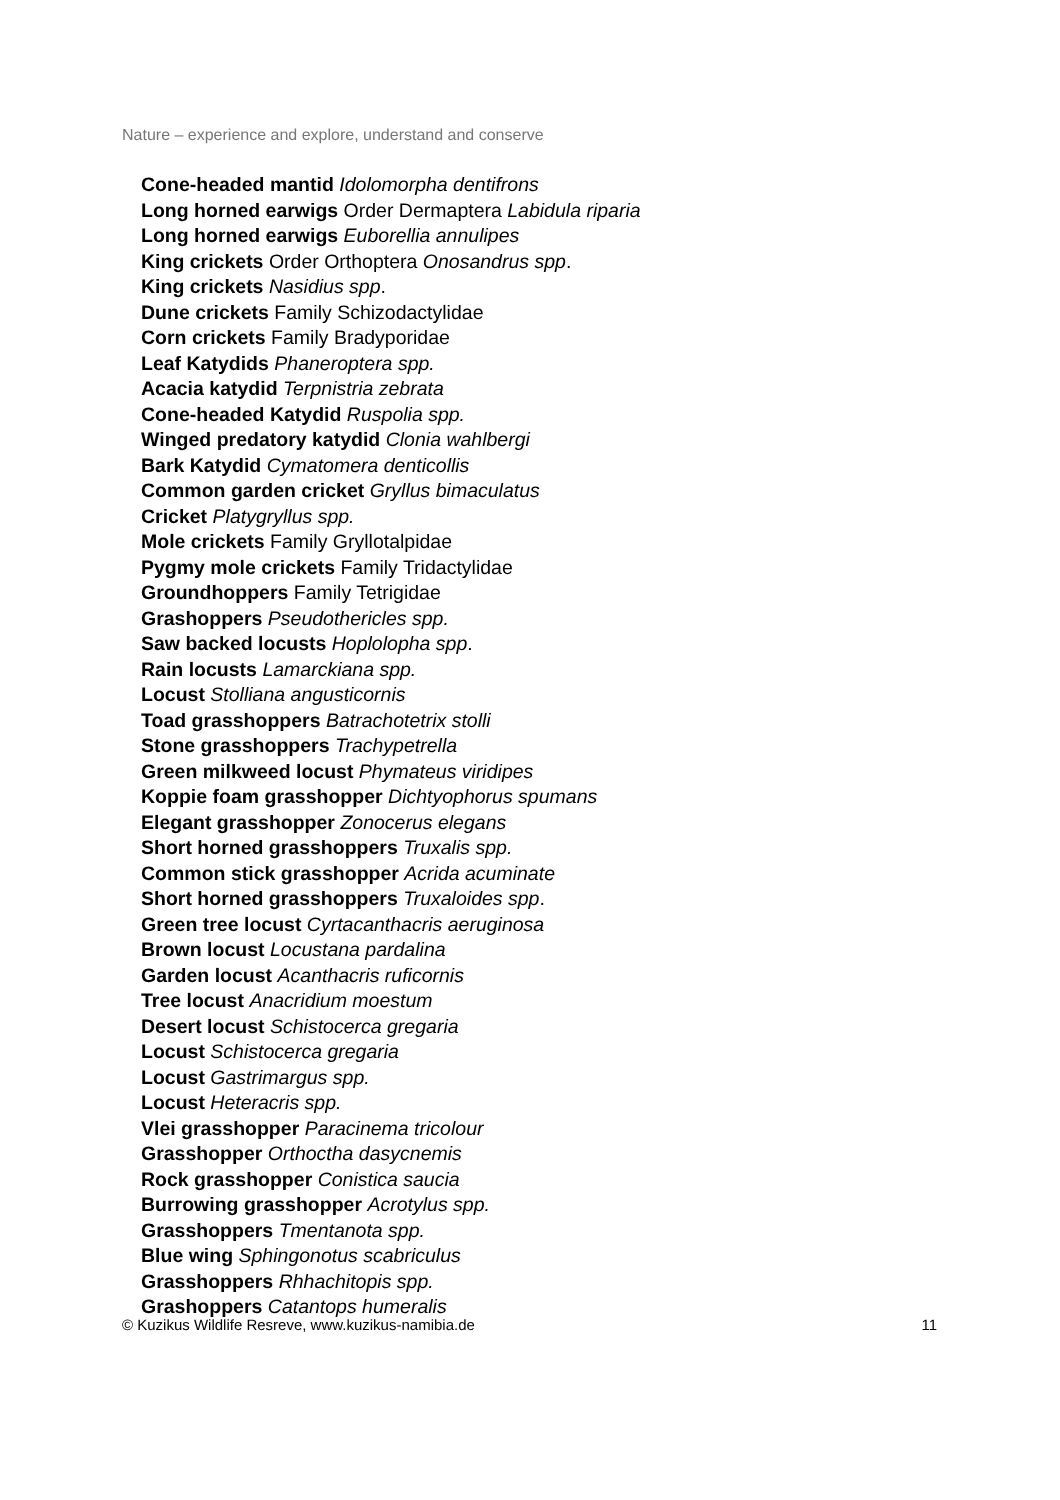Nature – experience and explore, understand and conserve
Cone-headed mantid Idolomorpha dentifrons
Long horned earwigs Order Dermaptera Labidula riparia
Long horned earwigs Euborellia annulipes
King crickets Order Orthoptera Onosandrus spp.
King crickets Nasidius spp.
Dune crickets Family Schizodactylidae
Corn crickets Family Bradyporidae
Leaf Katydids Phaneroptera spp.
Acacia katydid Terpnistria zebrata
Cone-headed Katydid Ruspolia spp.
Winged predatory katydid Clonia wahlbergi
Bark Katydid Cymatomera denticollis
Common garden cricket Gryllus bimaculatus
Cricket Platygryllus spp.
Mole crickets Family Gryllotalpidae
Pygmy mole crickets Family Tridactylidae
Groundhoppers Family Tetrigidae
Grashoppers Pseudothericles spp.
Saw backed locusts Hoplolopha spp.
Rain locusts Lamarckiana spp.
Locust Stolliana angusticornis
Toad grasshoppers Batrachotetrix stolli
Stone grasshoppers Trachypetrella
Green milkweed locust Phymateus viridipes
Koppie foam grasshopper Dichtyophorus spumans
Elegant grasshopper Zonocerus elegans
Short horned grasshoppers Truxalis spp.
Common stick grasshopper Acrida acuminate
Short horned grasshoppers Truxaloides spp.
Green tree locust Cyrtacanthacris aeruginosa
Brown locust Locustana pardalina
Garden locust Acanthacris ruficornis
Tree locust Anacridium moestum
Desert locust Schistocerca gregaria
Locust Schistocerca gregaria
Locust Gastrimargus spp.
Locust Heteracris spp.
Vlei grasshopper Paracinema tricolour
Grasshopper Orthoctha dasycnemis
Rock grasshopper Conistica saucia
Burrowing grasshopper Acrotylus spp.
Grasshoppers Tmentanota spp.
Blue wing Sphingonotus scabriculus
Grasshoppers Rhhachitopis spp.
Grashoppers Catantops humeralis
© Kuzikus Wildlife Resreve, www.kuzikus-namibia.de 11